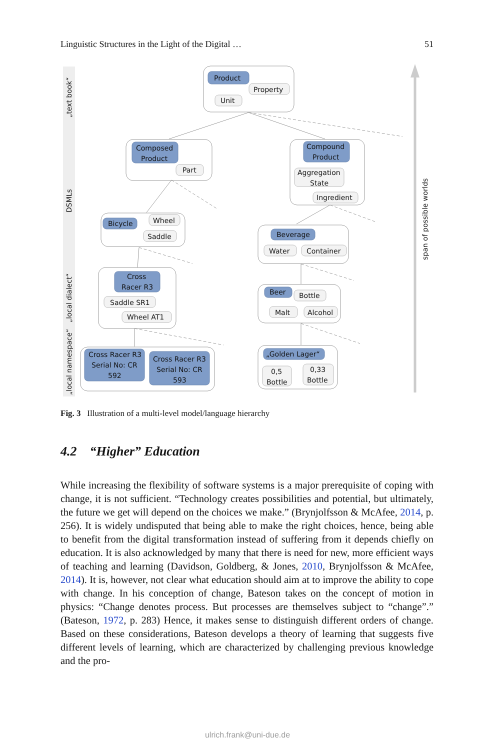Linguistic Structures in the Light of the Digital … 51
„text book“
DSMLs
„local dialect“
„local namespace“
span of possible worlds
Product
Property
Unit
Composed
Product
Part
Compound
Product
Aggregation
State
Ingredient
Bicycle
Wheel
Saddle
Beverage
Water
Container
Cross
Racer R3
Saddle SR1
Wheel AT1
Beer
Bottle
Malt
Alcohol
Cross Racer R3
Serial No: CR
592
Cross Racer R3
Serial No: CR
593
„Golden Lager“
0,5
Bottle
0,33
Bottle
Fig. 3 Illustration of a multi-level model/language hierarchy
4.2 “Higher” Education
While increasing the flexibility of software systems is a major prerequisite of coping with change, it is not sufficient. “Technology creates possibilities and potential, but ultimately, the future we get will depend on the choices we make.” (Brynjolfsson & McAfee, 2014, p. 256). It is widely undisputed that being able to make the right choices, hence, being able to benefit from the digital transformation instead of suffering from it depends chiefly on education. It is also acknowledged by many that there is need for new, more efficient ways of teaching and learning (Davidson, Goldberg, & Jones, 2010, Brynjolfsson & McAfee, 2014). It is, however, not clear what education should aim at to improve the ability to cope with change. In his conception of change, Bateson takes on the concept of motion in physics: “Change denotes process. But processes are themselves subject to “change”.” (Bateson, 1972, p. 283) Hence, it makes sense to distinguish different orders of change. Based on these considerations, Bateson develops a theory of learning that suggests five different levels of learning, which are characterized by challenging previous knowledge and the pro-
ulrich.frank@uni-due.de